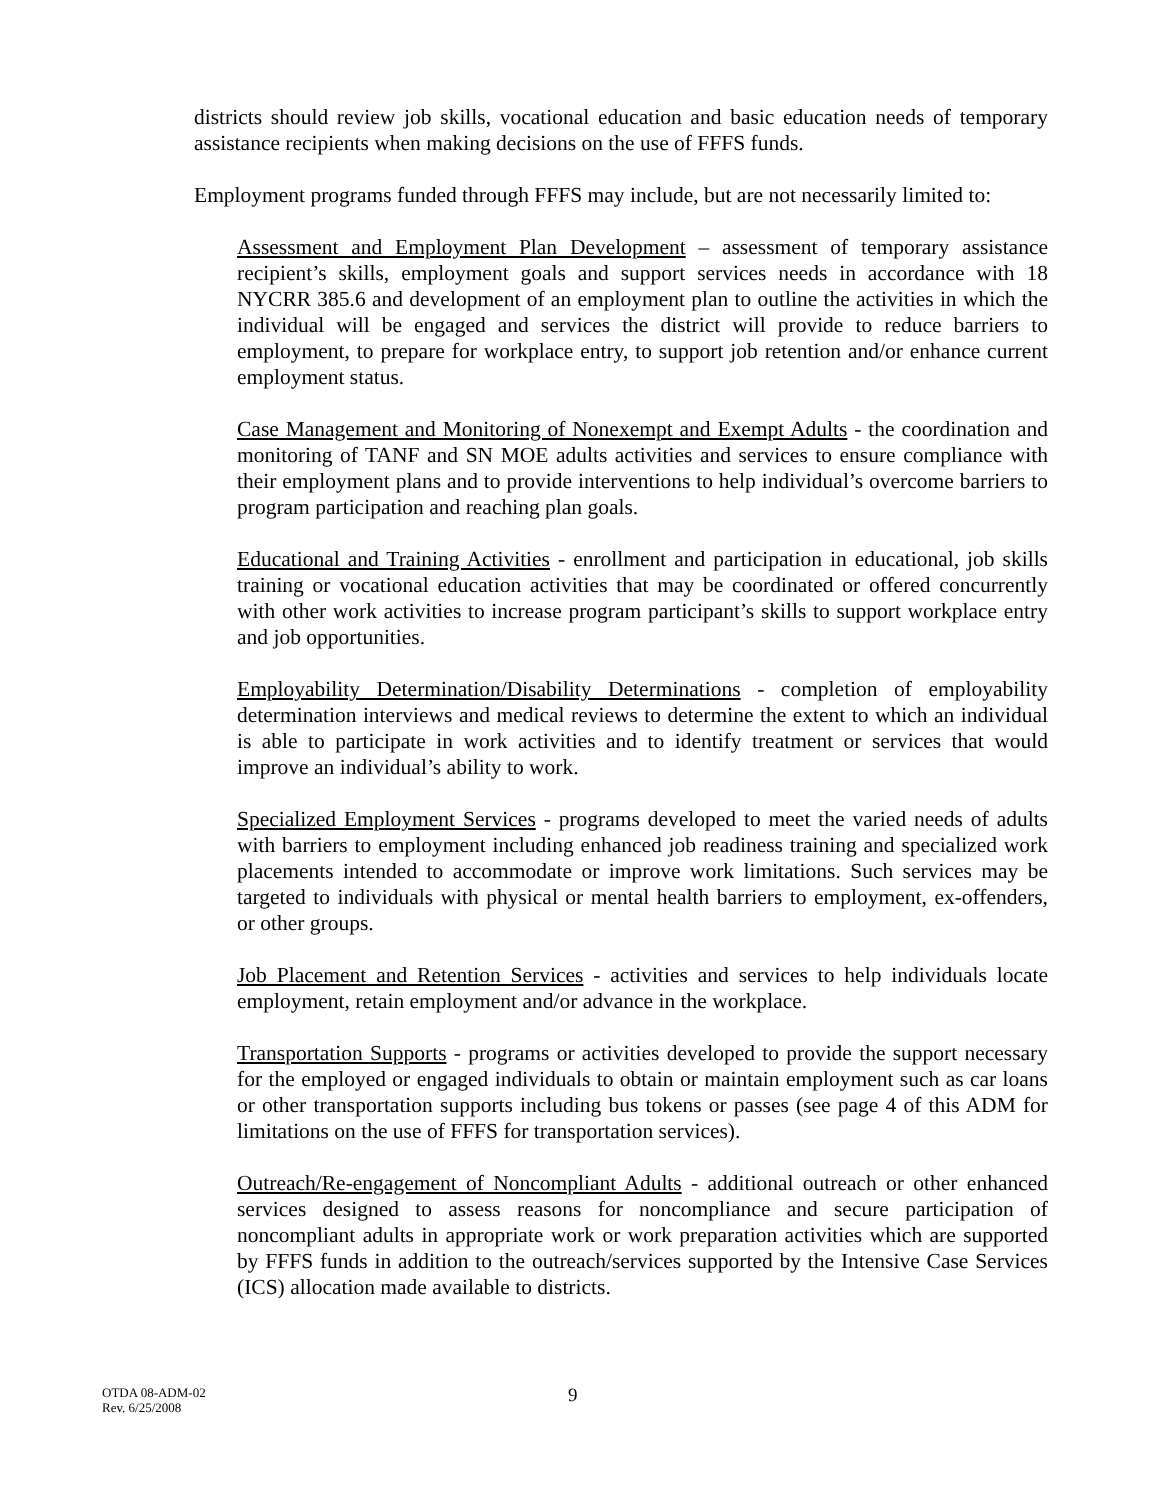districts should review job skills, vocational education and basic education needs of temporary assistance recipients when making decisions on the use of FFFS funds.
Employment programs funded through FFFS may include, but are not necessarily limited to:
Assessment and Employment Plan Development – assessment of temporary assistance recipient’s skills, employment goals and support services needs in accordance with 18 NYCRR 385.6 and development of an employment plan to outline the activities in which the individual will be engaged and services the district will provide to reduce barriers to employment, to prepare for workplace entry, to support job retention and/or enhance current employment status.
Case Management and Monitoring of Nonexempt and Exempt Adults - the coordination and monitoring of TANF and SN MOE adults activities and services to ensure compliance with their employment plans and to provide interventions to help individual’s overcome barriers to program participation and reaching plan goals.
Educational and Training Activities - enrollment and participation in educational, job skills training or vocational education activities that may be coordinated or offered concurrently with other work activities to increase program participant’s skills to support workplace entry and job opportunities.
Employability Determination/Disability Determinations - completion of employability determination interviews and medical reviews to determine the extent to which an individual is able to participate in work activities and to identify treatment or services that would improve an individual’s ability to work.
Specialized Employment Services - programs developed to meet the varied needs of adults with barriers to employment including enhanced job readiness training and specialized work placements intended to accommodate or improve work limitations. Such services may be targeted to individuals with physical or mental health barriers to employment, ex-offenders, or other groups.
Job Placement and Retention Services - activities and services to help individuals locate employment, retain employment and/or advance in the workplace.
Transportation Supports - programs or activities developed to provide the support necessary for the employed or engaged individuals to obtain or maintain employment such as car loans or other transportation supports including bus tokens or passes (see page 4 of this ADM for limitations on the use of FFFS for transportation services).
Outreach/Re-engagement of Noncompliant Adults - additional outreach or other enhanced services designed to assess reasons for noncompliance and secure participation of noncompliant adults in appropriate work or work preparation activities which are supported by FFFS funds in addition to the outreach/services supported by the Intensive Case Services (ICS) allocation made available to districts.
OTDA 08-ADM-02
Rev. 6/25/2008
9